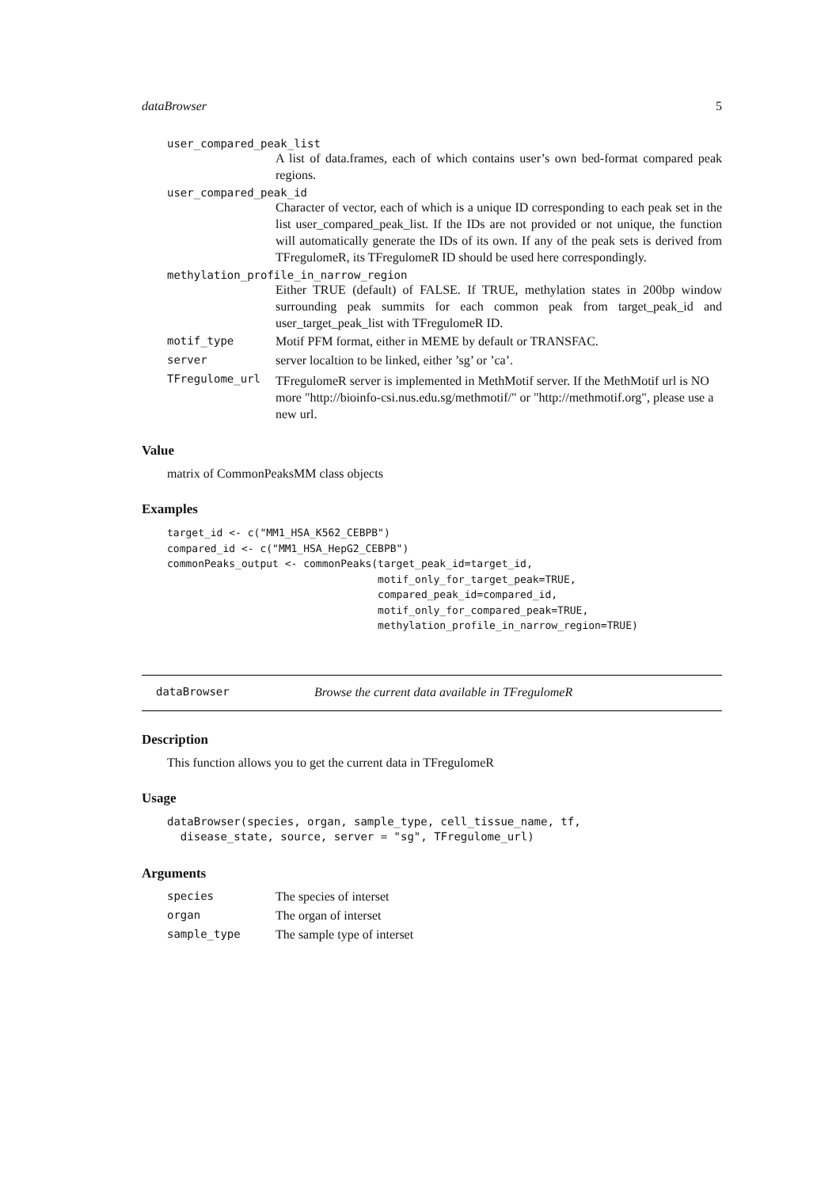dataBrowser 5
user_compared_peak_list
A list of data.frames, each of which contains user’s own bed-format compared peak regions.
user_compared_peak_id
Character of vector, each of which is a unique ID corresponding to each peak set in the list user_compared_peak_list. If the IDs are not provided or not unique, the function will automatically generate the IDs of its own. If any of the peak sets is derived from TFregulomeR, its TFregulomeR ID should be used here correspondingly.
methylation_profile_in_narrow_region
Either TRUE (default) of FALSE. If TRUE, methylation states in 200bp window surrounding peak summits for each common peak from target_peak_id and user_target_peak_list with TFregulomeR ID.
motif_type Motif PFM format, either in MEME by default or TRANSFAC.
server server localtion to be linked, either ’sg’ or ’ca’.
TFregulome_url TFregulomeR server is implemented in MethMotif server. If the MethMotif url is NO more "http://bioinfo-csi.nus.edu.sg/methmotif/" or "http://methmotif.org", please use a new url.
Value
matrix of CommonPeaksMM class objects
Examples
target_id <- c("MM1_HSA_K562_CEBPB")
compared_id <- c("MM1_HSA_HepG2_CEBPB")
commonPeaks_output <- commonPeaks(target_peak_id=target_id,
                                  motif_only_for_target_peak=TRUE,
                                  compared_peak_id=compared_id,
                                  motif_only_for_compared_peak=TRUE,
                                  methylation_profile_in_narrow_region=TRUE)
dataBrowser Browse the current data available in TFregulomeR
Description
This function allows you to get the current data in TFregulomeR
Usage
dataBrowser(species, organ, sample_type, cell_tissue_name, tf,
  disease_state, source, server = "sg", TFregulome_url)
Arguments
species The species of interset
organ The organ of interset
sample_type The sample type of interset